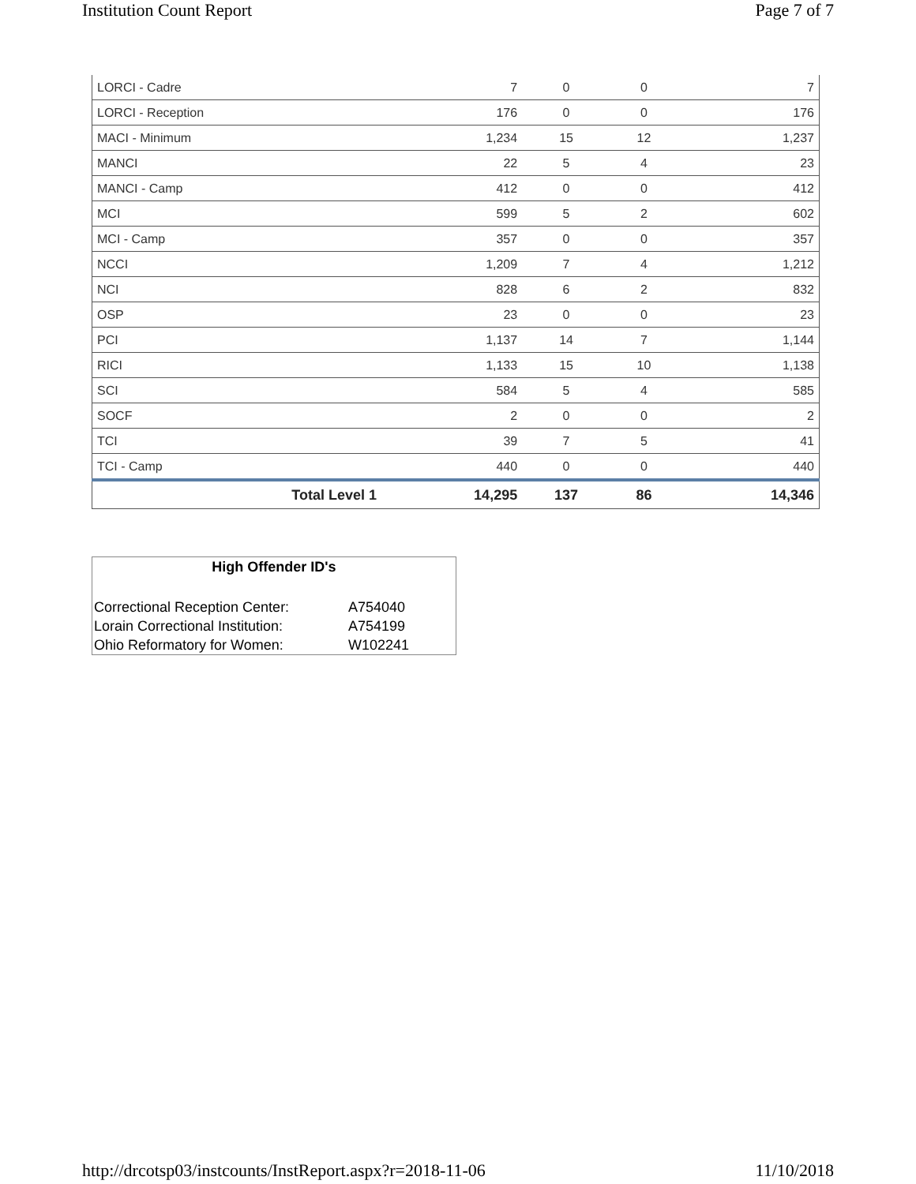Institution Count Report Page 7 of 7
| LORCI - Cadre | 7 | 0 | 0 | 7 |
| LORCI - Reception | 176 | 0 | 0 | 176 |
| MACI - Minimum | 1,234 | 15 | 12 | 1,237 |
| MANCI | 22 | 5 | 4 | 23 |
| MANCI - Camp | 412 | 0 | 0 | 412 |
| MCI | 599 | 5 | 2 | 602 |
| MCI - Camp | 357 | 0 | 0 | 357 |
| NCCI | 1,209 | 7 | 4 | 1,212 |
| NCI | 828 | 6 | 2 | 832 |
| OSP | 23 | 0 | 0 | 23 |
| PCI | 1,137 | 14 | 7 | 1,144 |
| RICI | 1,133 | 15 | 10 | 1,138 |
| SCI | 584 | 5 | 4 | 585 |
| SOCF | 2 | 0 | 0 | 2 |
| TCI | 39 | 7 | 5 | 41 |
| TCI - Camp | 440 | 0 | 0 | 440 |
| Total Level 1 | 14,295 | 137 | 86 | 14,346 |
High Offender ID's
| Correctional Reception Center: | A754040 |
| Lorain Correctional Institution: | A754199 |
| Ohio Reformatory for Women: | W102241 |
http://drcotsp03/instcounts/InstReport.aspx?r=2018-11-06 11/10/2018